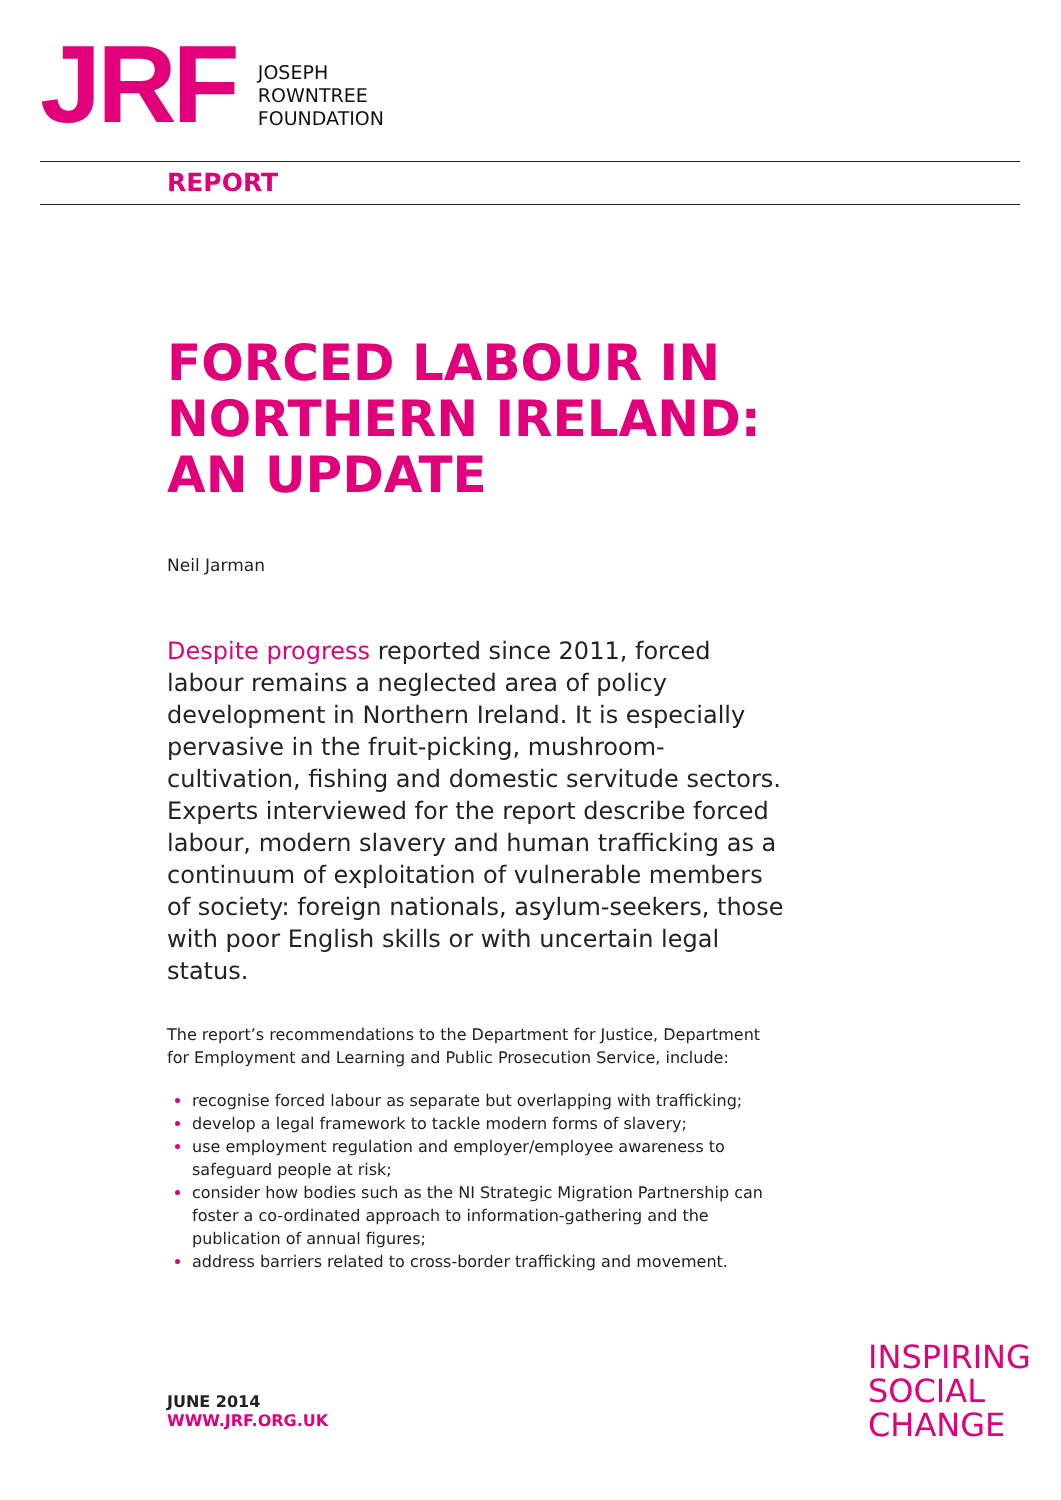JRF
JOSEPH
ROWNTREE
FOUNDATION
REPORT
FORCED LABOUR IN NORTHERN IRELAND: AN UPDATE
Neil Jarman
Despite progress reported since 2011, forced labour remains a neglected area of policy development in Northern Ireland. It is especially pervasive in the fruit-picking, mushroom-cultivation, fishing and domestic servitude sectors. Experts interviewed for the report describe forced labour, modern slavery and human trafficking as a continuum of exploitation of vulnerable members of society: foreign nationals, asylum-seekers, those with poor English skills or with uncertain legal status.
The report’s recommendations to the Department for Justice, Department for Employment and Learning and Public Prosecution Service, include:
recognise forced labour as separate but overlapping with trafficking;
develop a legal framework to tackle modern forms of slavery;
use employment regulation and employer/employee awareness to safeguard people at risk;
consider how bodies such as the NI Strategic Migration Partnership can foster a co-ordinated approach to information-gathering and the publication of annual figures;
address barriers related to cross-border trafficking and movement.
INSPIRING
SOCIAL
CHANGE
JUNE 2014
WWW.JRF.ORG.UK